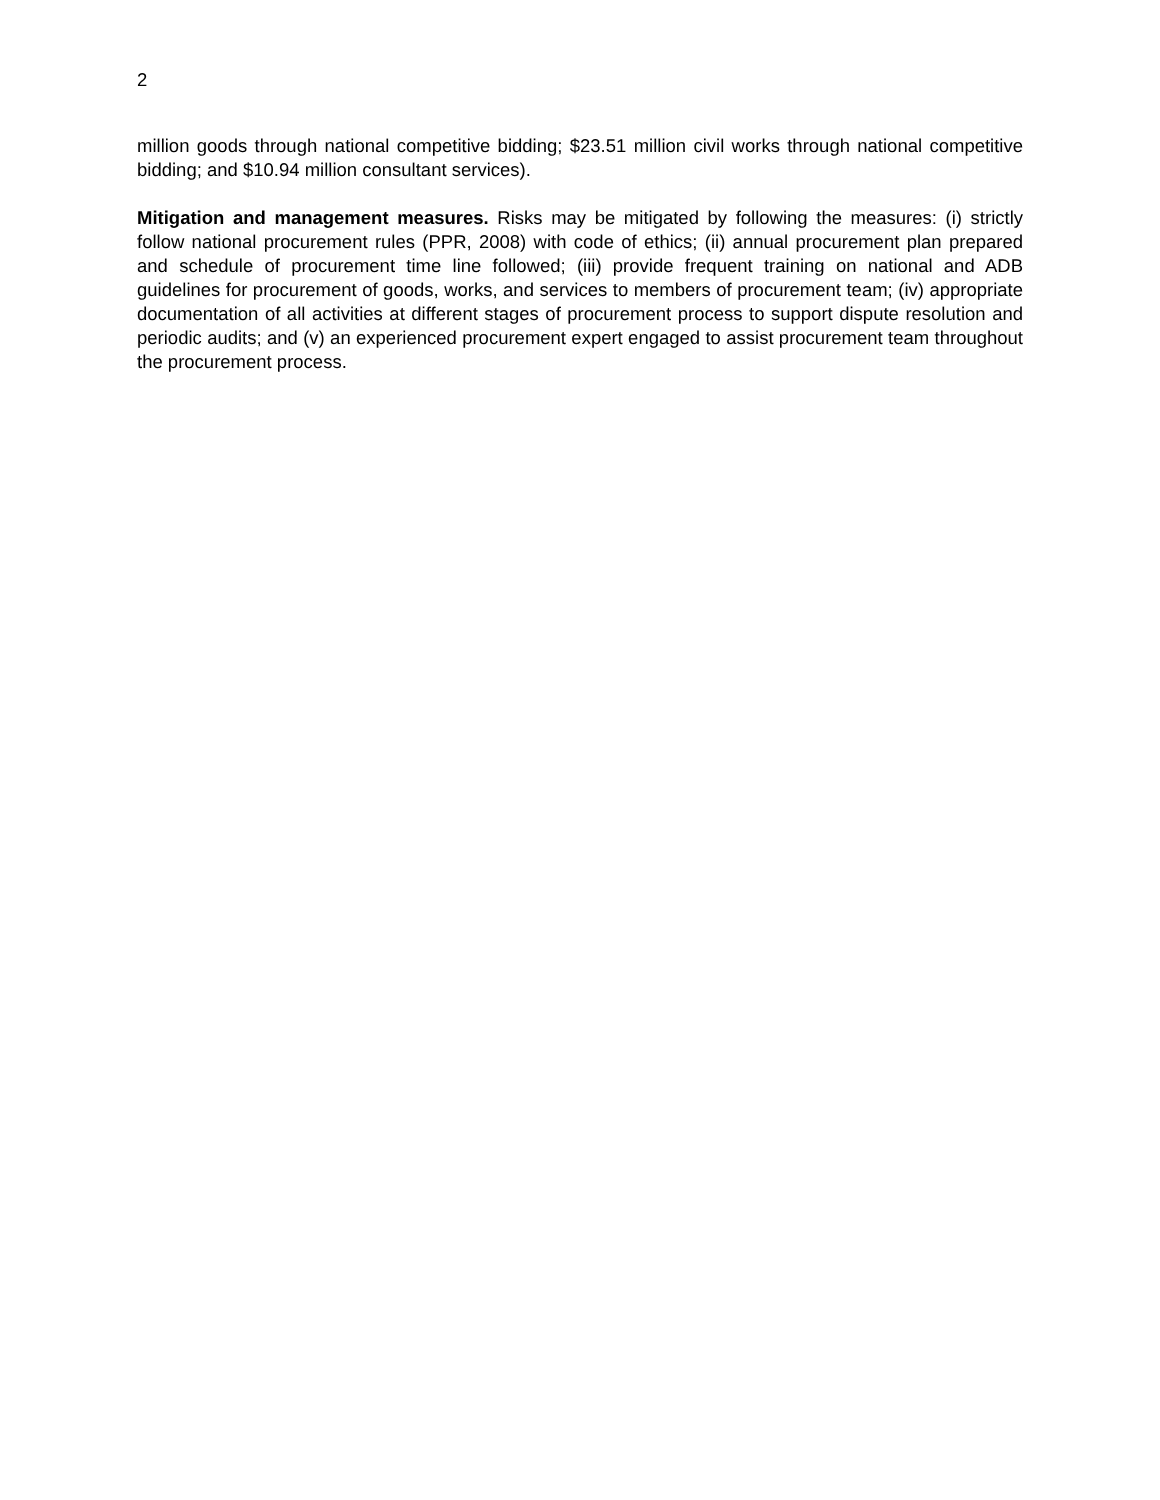2
million goods through national competitive bidding; $23.51 million civil works through national competitive bidding; and $10.94 million consultant services).
Mitigation and management measures. Risks may be mitigated by following the measures: (i) strictly follow national procurement rules (PPR, 2008) with code of ethics; (ii) annual procurement plan prepared and schedule of procurement time line followed; (iii) provide frequent training on national and ADB guidelines for procurement of goods, works, and services to members of procurement team; (iv) appropriate documentation of all activities at different stages of procurement process to support dispute resolution and periodic audits; and (v) an experienced procurement expert engaged to assist procurement team throughout the procurement process.